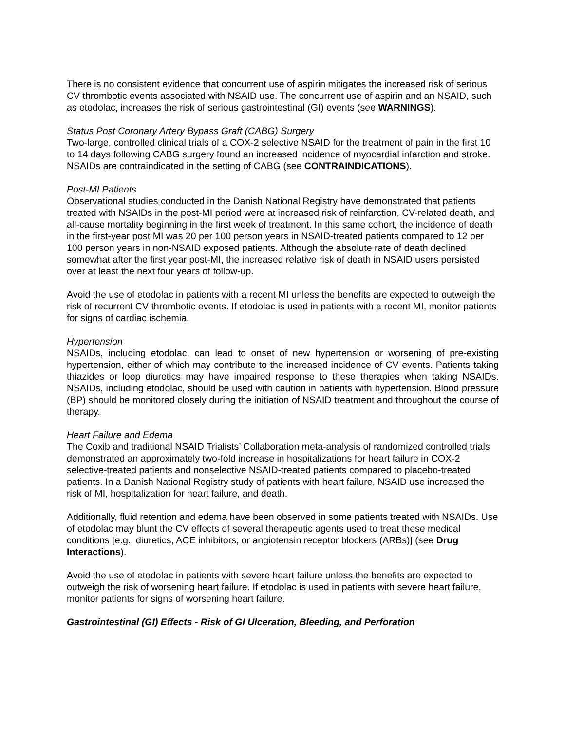There is no consistent evidence that concurrent use of aspirin mitigates the increased risk of serious CV thrombotic events associated with NSAID use. The concurrent use of aspirin and an NSAID, such as etodolac, increases the risk of serious gastrointestinal (GI) events (see WARNINGS).
Status Post Coronary Artery Bypass Graft (CABG) Surgery
Two-large, controlled clinical trials of a COX-2 selective NSAID for the treatment of pain in the first 10 to 14 days following CABG surgery found an increased incidence of myocardial infarction and stroke. NSAIDs are contraindicated in the setting of CABG (see CONTRAINDICATIONS).
Post-MI Patients
Observational studies conducted in the Danish National Registry have demonstrated that patients treated with NSAIDs in the post-MI period were at increased risk of reinfarction, CV-related death, and all-cause mortality beginning in the first week of treatment. In this same cohort, the incidence of death in the first-year post MI was 20 per 100 person years in NSAID-treated patients compared to 12 per 100 person years in non-NSAID exposed patients. Although the absolute rate of death declined somewhat after the first year post-MI, the increased relative risk of death in NSAID users persisted over at least the next four years of follow-up.
Avoid the use of etodolac in patients with a recent MI unless the benefits are expected to outweigh the risk of recurrent CV thrombotic events. If etodolac is used in patients with a recent MI, monitor patients for signs of cardiac ischemia.
Hypertension
NSAIDs, including etodolac, can lead to onset of new hypertension or worsening of pre-existing hypertension, either of which may contribute to the increased incidence of CV events. Patients taking thiazides or loop diuretics may have impaired response to these therapies when taking NSAIDs. NSAIDs, including etodolac, should be used with caution in patients with hypertension. Blood pressure (BP) should be monitored closely during the initiation of NSAID treatment and throughout the course of therapy.
Heart Failure and Edema
The Coxib and traditional NSAID Trialists’ Collaboration meta-analysis of randomized controlled trials demonstrated an approximately two-fold increase in hospitalizations for heart failure in COX-2 selective-treated patients and nonselective NSAID-treated patients compared to placebo-treated patients. In a Danish National Registry study of patients with heart failure, NSAID use increased the risk of MI, hospitalization for heart failure, and death.
Additionally, fluid retention and edema have been observed in some patients treated with NSAIDs. Use of etodolac may blunt the CV effects of several therapeutic agents used to treat these medical conditions [e.g., diuretics, ACE inhibitors, or angiotensin receptor blockers (ARBs)] (see Drug Interactions).
Avoid the use of etodolac in patients with severe heart failure unless the benefits are expected to outweigh the risk of worsening heart failure. If etodolac is used in patients with severe heart failure, monitor patients for signs of worsening heart failure.
Gastrointestinal (GI) Effects - Risk of GI Ulceration, Bleeding, and Perforation